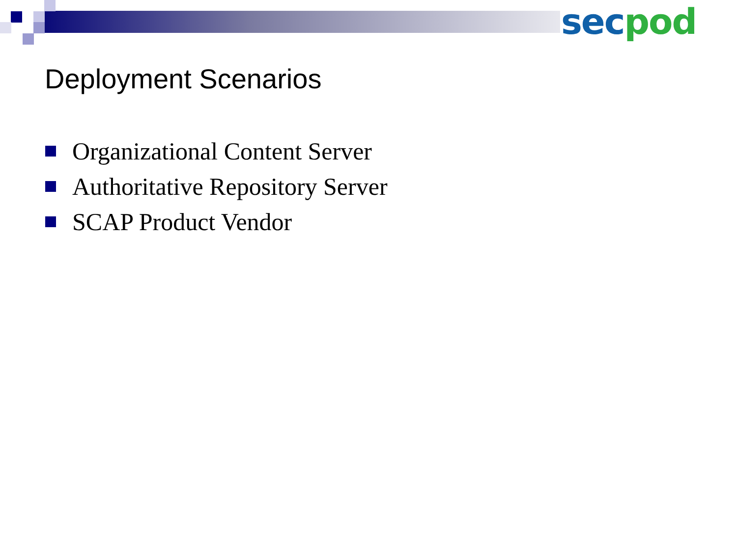sec pod
Deployment Scenarios
Organizational Content Server
Authoritative Repository Server
SCAP Product Vendor